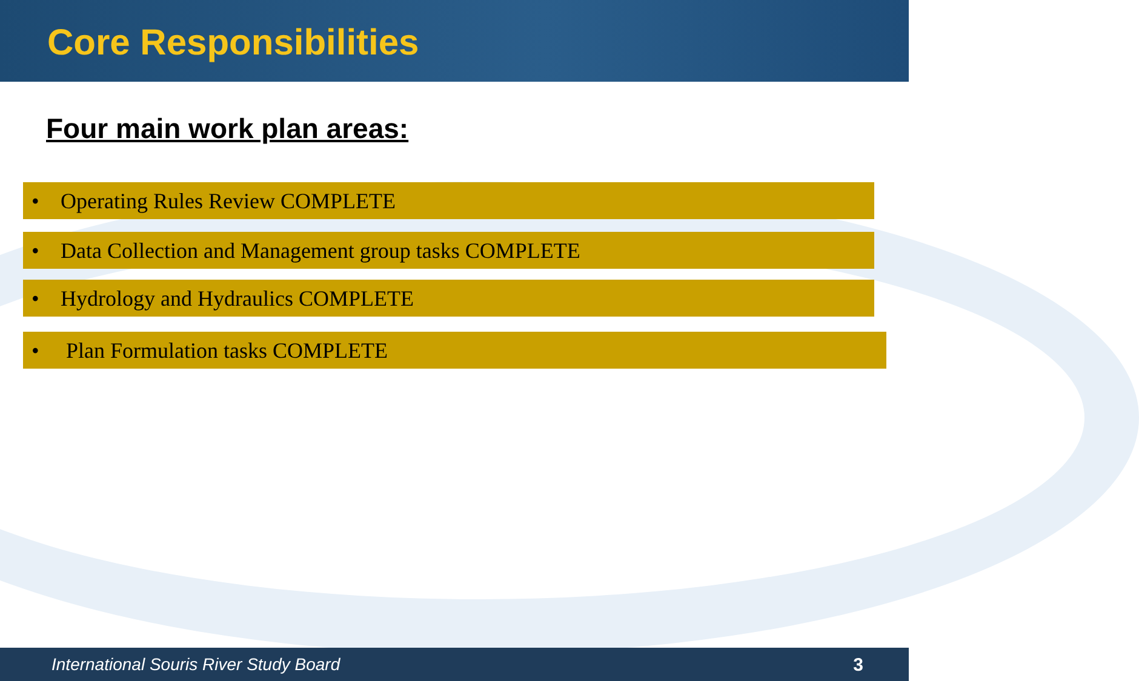Core Responsibilities
Four main work plan areas:
• Operating Rules Review COMPLETE
• Data Collection and Management group tasks COMPLETE
• Hydrology and Hydraulics COMPLETE
• Plan Formulation tasks COMPLETE
International Souris River Study Board 3